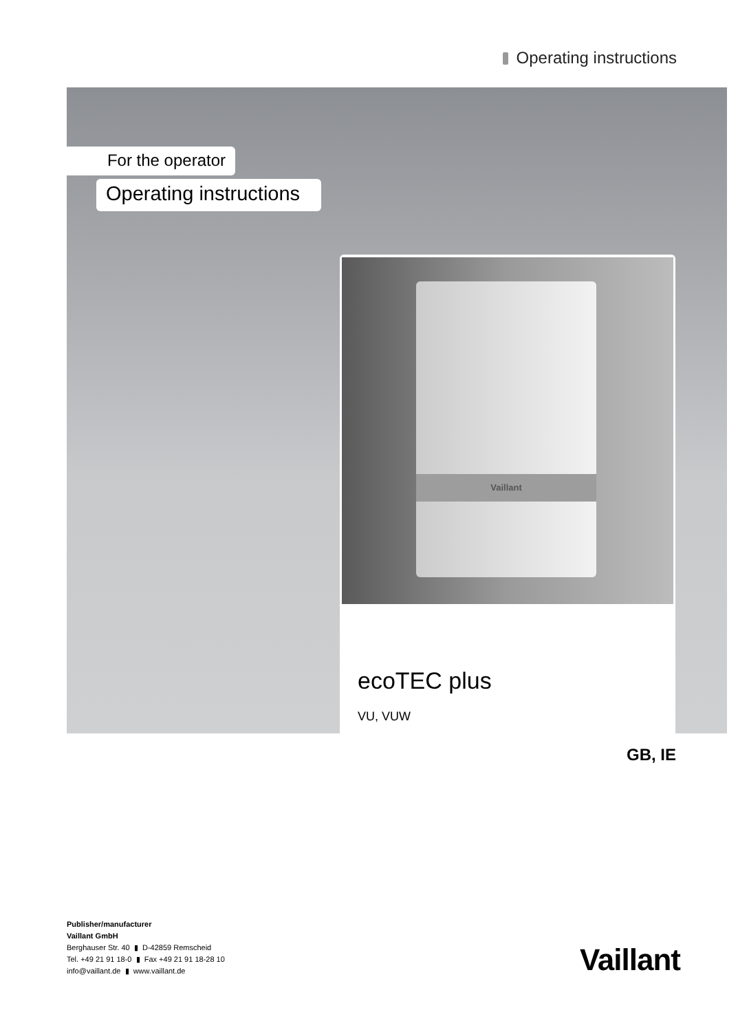Operating instructions
For the operator
Operating instructions
Vaillant
ecoTEC plus
VU, VUW
GB, IE
Publisher/manufacturer
Vaillant GmbH
Berghauser Str. 40 ▮ D-42859 Remscheid
Tel. +49 21 91 18-0 ▮ Fax +49 21 91 18-28 10
info@vaillant.de ▮ www.vaillant.de
Vaillant